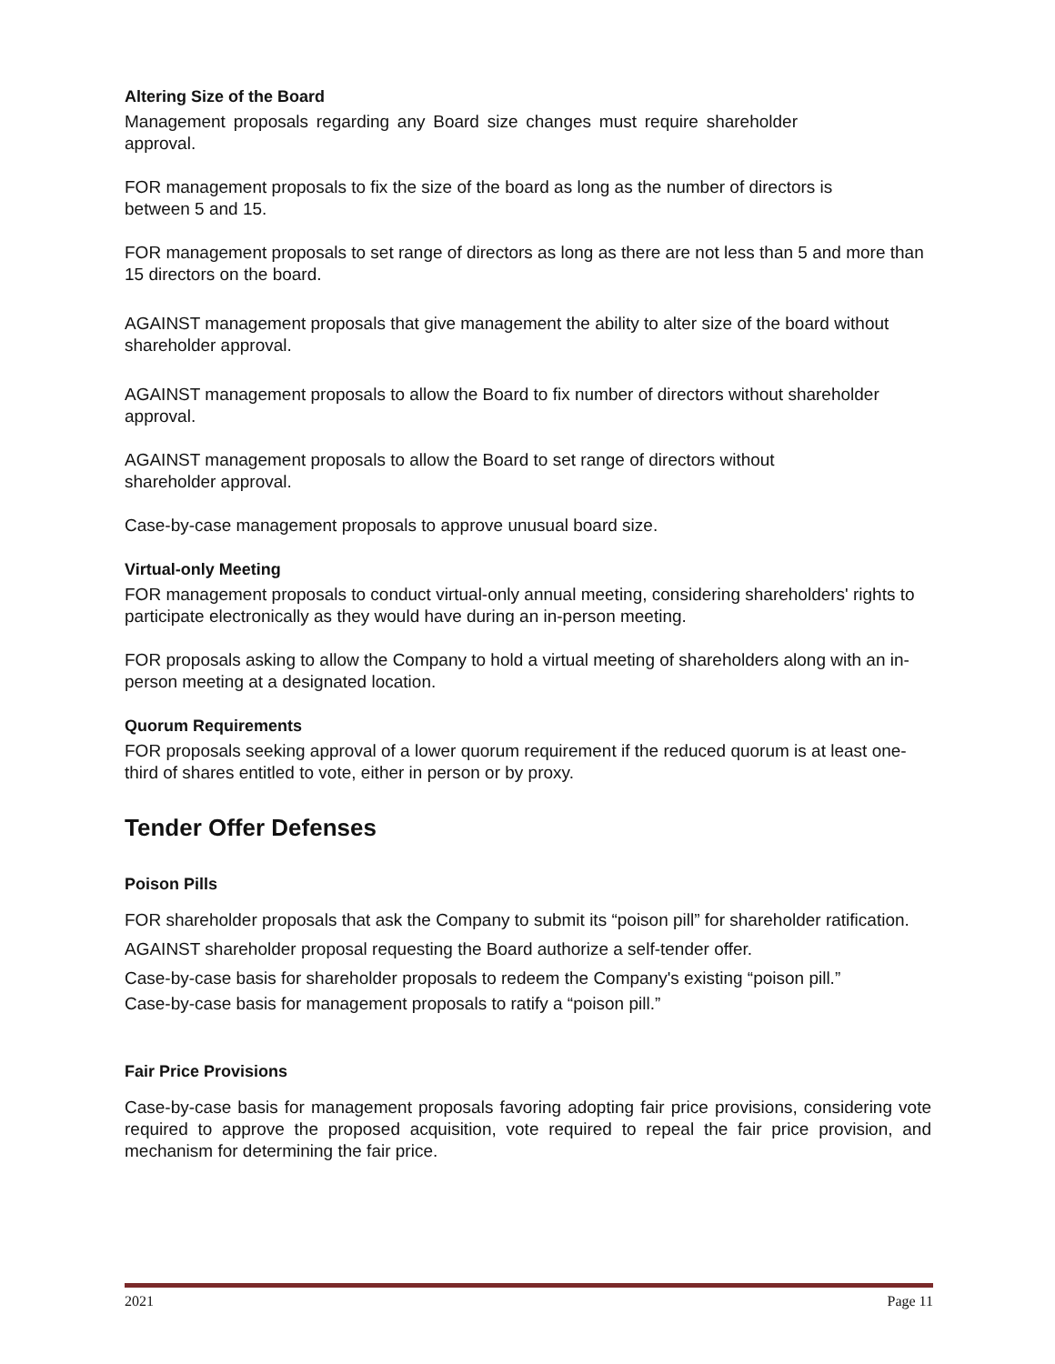Altering Size of the Board
Management proposals regarding any Board size changes must require shareholder approval.
FOR management proposals to fix the size of the board as long as the number of directors is between 5 and 15.
FOR management proposals to set range of directors as long as there are not less than 5 and more than 15 directors on the board.
AGAINST management proposals that give management the ability to alter size of the board without shareholder approval.
AGAINST management proposals to allow the Board to fix number of directors without shareholder approval.
AGAINST management proposals to allow the Board to set range of directors without shareholder approval.
Case-by-case management proposals to approve unusual board size.
Virtual-only Meeting
FOR management proposals to conduct virtual-only annual meeting, considering shareholders' rights to participate electronically as they would have during an in-person meeting.
FOR proposals asking to allow the Company to hold a virtual meeting of shareholders along with an in-person meeting at a designated location.
Quorum Requirements
FOR proposals seeking approval of a lower quorum requirement if the reduced quorum is at least one-third of shares entitled to vote, either in person or by proxy.
Tender Offer Defenses
Poison Pills
FOR shareholder proposals that ask the Company to submit its “poison pill” for shareholder ratification.
AGAINST shareholder proposal requesting the Board authorize a self-tender offer.
Case-by-case basis for shareholder proposals to redeem the Company's existing “poison pill.”
Case-by-case basis for management proposals to ratify a “poison pill.”
Fair Price Provisions
Case-by-case basis for management proposals favoring adopting fair price provisions, considering vote required to approve the proposed acquisition, vote required to repeal the fair price provision, and mechanism for determining the fair price.
2021 Page 11